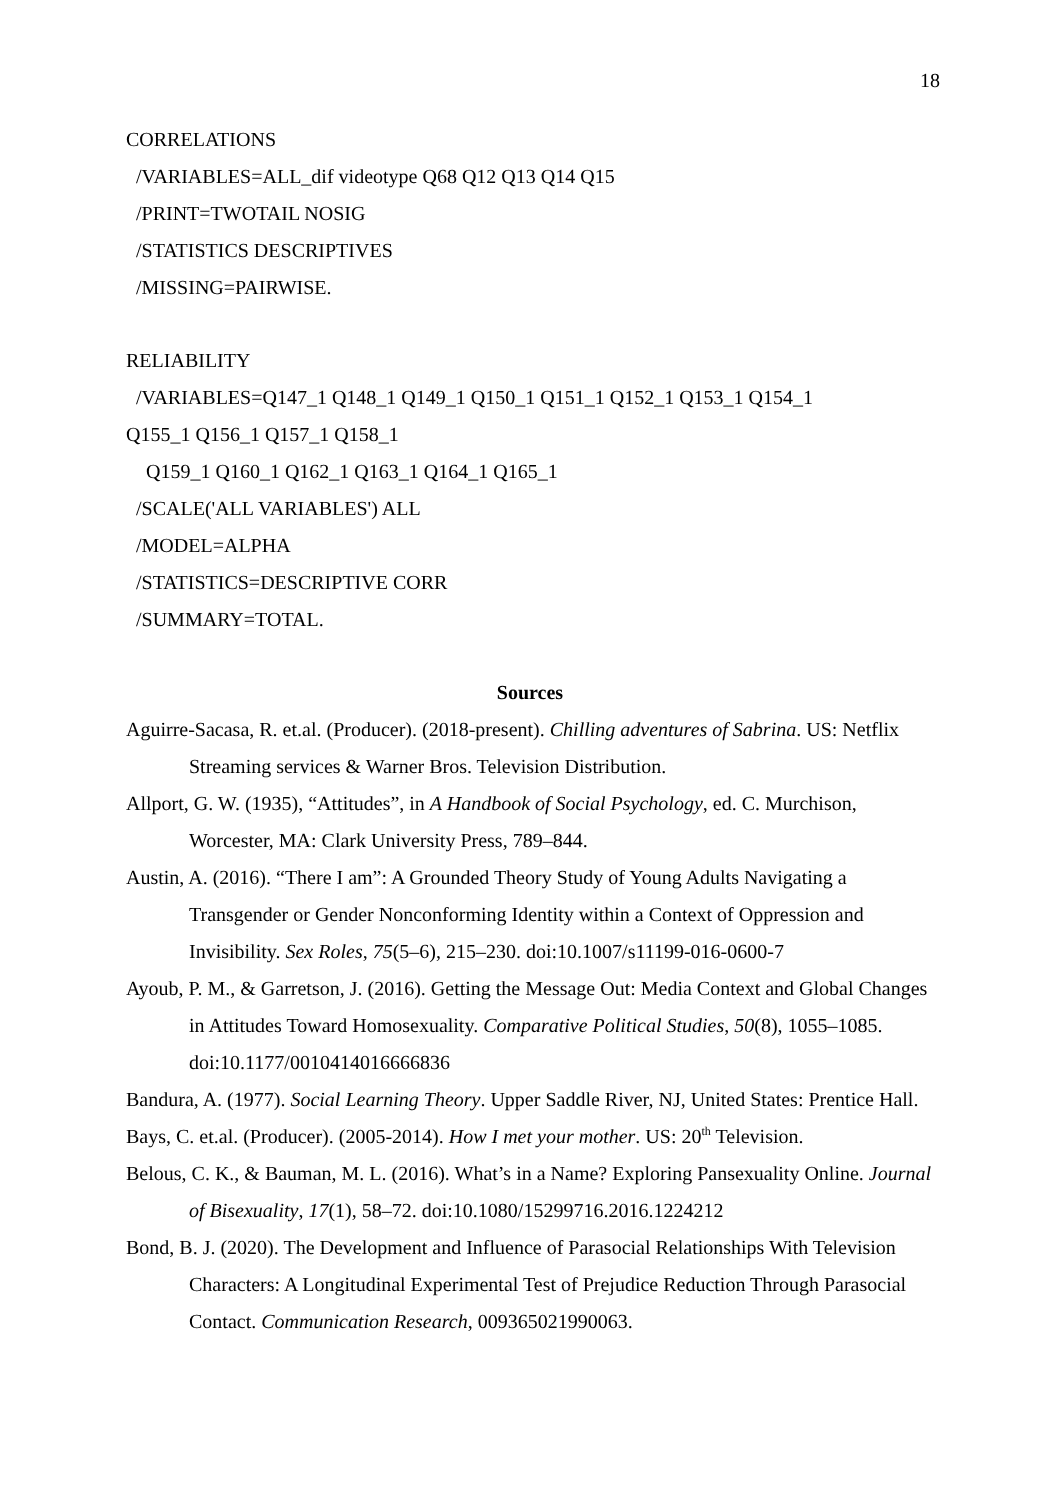18
CORRELATIONS
/VARIABLES=ALL_dif videotype Q68 Q12 Q13 Q14 Q15
/PRINT=TWOTAIL NOSIG
/STATISTICS DESCRIPTIVES
/MISSING=PAIRWISE.
RELIABILITY
/VARIABLES=Q147_1 Q148_1 Q149_1 Q150_1 Q151_1 Q152_1 Q153_1 Q154_1
Q155_1 Q156_1 Q157_1 Q158_1
Q159_1 Q160_1 Q162_1 Q163_1 Q164_1 Q165_1
/SCALE('ALL VARIABLES') ALL
/MODEL=ALPHA
/STATISTICS=DESCRIPTIVE CORR
/SUMMARY=TOTAL.
Sources
Aguirre-Sacasa, R. et.al. (Producer). (2018-present). Chilling adventures of Sabrina. US: Netflix Streaming services & Warner Bros. Television Distribution.
Allport, G. W. (1935), “Attitudes”, in A Handbook of Social Psychology, ed. C. Murchison, Worcester, MA: Clark University Press, 789–844.
Austin, A. (2016). “There I am”: A Grounded Theory Study of Young Adults Navigating a Transgender or Gender Nonconforming Identity within a Context of Oppression and Invisibility. Sex Roles, 75(5–6), 215–230. doi:10.1007/s11199-016-0600-7
Ayoub, P. M., & Garretson, J. (2016). Getting the Message Out: Media Context and Global Changes in Attitudes Toward Homosexuality. Comparative Political Studies, 50(8), 1055–1085. doi:10.1177/0010414016666836
Bandura, A. (1977). Social Learning Theory. Upper Saddle River, NJ, United States: Prentice Hall.
Bays, C. et.al. (Producer). (2005-2014). How I met your mother. US: 20<sup>th</sup> Television.
Belous, C. K., & Bauman, M. L. (2016). What’s in a Name? Exploring Pansexuality Online. Journal of Bisexuality, 17(1), 58–72. doi:10.1080/15299716.2016.1224212
Bond, B. J. (2020). The Development and Influence of Parasocial Relationships With Television Characters: A Longitudinal Experimental Test of Prejudice Reduction Through Parasocial Contact. Communication Research, 009365021990063.